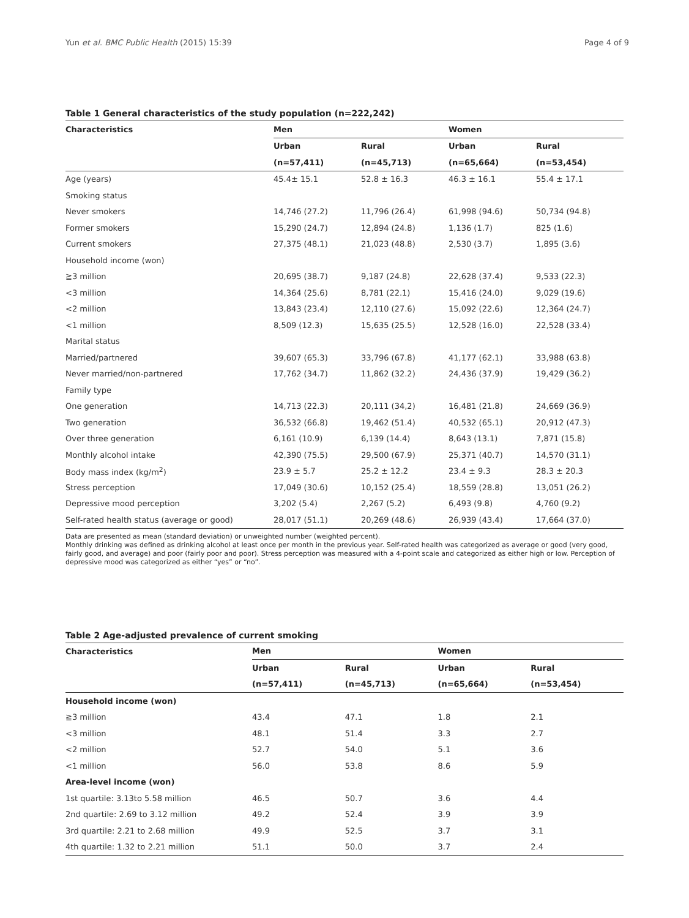Yun et al. BMC Public Health (2015) 15:39 Page 4 of 9
Table 1 General characteristics of the study population (n=222,242)
| Characteristics | Men | | Women | |
| --- | --- | --- | --- | --- |
| | Urban | Rural | Urban | Rural |
| | (n=57,411) | (n=45,713) | (n=65,664) | (n=53,454) |
| Age (years) | 45.4± 15.1 | 52.8 ± 16.3 | 46.3 ± 16.1 | 55.4 ± 17.1 |
| Smoking status | | | | |
| Never smokers | 14,746 (27.2) | 11,796 (26.4) | 61,998 (94.6) | 50,734 (94.8) |
| Former smokers | 15,290 (24.7) | 12,894 (24.8) | 1,136 (1.7) | 825 (1.6) |
| Current smokers | 27,375 (48.1) | 21,023 (48.8) | 2,530 (3.7) | 1,895 (3.6) |
| Household income (won) | | | | |
| ≧3 million | 20,695 (38.7) | 9,187 (24.8) | 22,628 (37.4) | 9,533 (22.3) |
| <3 million | 14,364 (25.6) | 8,781 (22.1) | 15,416 (24.0) | 9,029 (19.6) |
| <2 million | 13,843 (23.4) | 12,110 (27.6) | 15,092 (22.6) | 12,364 (24.7) |
| <1 million | 8,509 (12.3) | 15,635 (25.5) | 12,528 (16.0) | 22,528 (33.4) |
| Marital status | | | | |
| Married/partnered | 39,607 (65.3) | 33,796 (67.8) | 41,177 (62.1) | 33,988 (63.8) |
| Never married/non-partnered | 17,762 (34.7) | 11,862 (32.2) | 24,436 (37.9) | 19,429 (36.2) |
| Family type | | | | |
| One generation | 14,713 (22.3) | 20,111 (34,2) | 16,481 (21.8) | 24,669 (36.9) |
| Two generation | 36,532 (66.8) | 19,462 (51.4) | 40,532 (65.1) | 20,912 (47.3) |
| Over three generation | 6,161 (10.9) | 6,139 (14.4) | 8,643 (13.1) | 7,871 (15.8) |
| Monthly alcohol intake | 42,390 (75.5) | 29,500 (67.9) | 25,371 (40.7) | 14,570 (31.1) |
| Body mass index (kg/m<sup>2</sup>) | 23.9 ± 5.7 | 25.2 ± 12.2 | 23.4 ± 9.3 | 28.3 ± 20.3 |
| Stress perception | 17,049 (30.6) | 10,152 (25.4) | 18,559 (28.8) | 13,051 (26.2) |
| Depressive mood perception | 3,202 (5.4) | 2,267 (5.2) | 6,493 (9.8) | 4,760 (9.2) |
| Self-rated health status (average or good) | 28,017 (51.1) | 20,269 (48.6) | 26,939 (43.4) | 17,664 (37.0) |
Data are presented as mean (standard deviation) or unweighted number (weighted percent).
Monthly drinking was defined as drinking alcohol at least once per month in the previous year. Self-rated health was categorized as average or good (very good, fairly good, and average) and poor (fairly poor and poor). Stress perception was measured with a 4-point scale and categorized as either high or low. Perception of depressive mood was categorized as either “yes” or “no”.
Table 2 Age-adjusted prevalence of current smoking
| Characteristics | Men | | Women | |
| --- | --- | --- | --- | --- |
| | Urban | Rural | Urban | Rural |
| | (n=57,411) | (n=45,713) | (n=65,664) | (n=53,454) |
| Household income (won) | | | | |
| ≧3 million | 43.4 | 47.1 | 1.8 | 2.1 |
| <3 million | 48.1 | 51.4 | 3.3 | 2.7 |
| <2 million | 52.7 | 54.0 | 5.1 | 3.6 |
| <1 million | 56.0 | 53.8 | 8.6 | 5.9 |
| Area-level income (won) | | | | |
| 1st quartile: 3.13to 5.58 million | 46.5 | 50.7 | 3.6 | 4.4 |
| 2nd quartile: 2.69 to 3.12 million | 49.2 | 52.4 | 3.9 | 3.9 |
| 3rd quartile: 2.21 to 2.68 million | 49.9 | 52.5 | 3.7 | 3.1 |
| 4th quartile: 1.32 to 2.21 million | 51.1 | 50.0 | 3.7 | 2.4 |